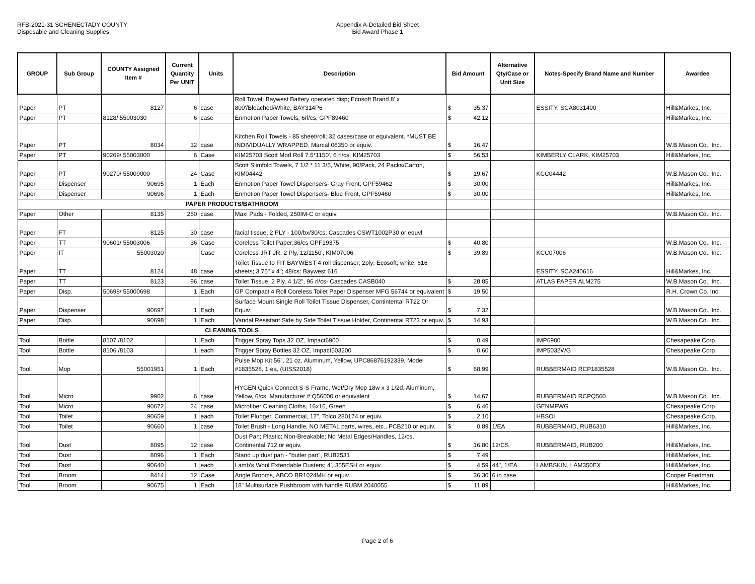RFB-2021-31 SCHENECTADY COUNTY
Disposable and Cleaning Supplies
Appendix A-Detailed Bid Sheet
Bid Award Phase 1
| GROUP | Sub Group | COUNTY Assigned Item # | Current Quantity Per UNIT | Units | Description | Bid Amount | Alternative Qty/Case or Unit Size | Notes-Specify Brand Name and Number | Awardee |
| --- | --- | --- | --- | --- | --- | --- | --- | --- | --- |
| Paper | PT | 8127 | 6 | case | Roll Towel; Baywest Battery operated disp; Ecosoft Brand 8' x 800'/Bleached/White, BAY314P6 | $ 35.37 | | ESSITY, SCA8031400 | Hill&Markes, Inc. |
| Paper | PT | 8128/ 55003030 | 6 | case | Enmotion Paper Towels, 6rl/cs, GPF89460 | $ 42.12 | | | Hill&Markes, Inc. |
| Paper | PT | 8034 | 32 | case | Kitchen Roll Towels - 85 sheet/roll; 32 cases/case or equivalent. *MUST BE INDIVIDUALLY WRAPPED, Marcal 06350 or equiv. | $ 16.47 | | | W.B.Mason Co., Inc. |
| Paper | PT | 90269/ 55003000 | 6 | Case | KIM25703 Scott Mod Roll 7.5*1150', 6 rl/cs, KIM25703 | $ 56.53 | | KIMBERLY CLARK, KIM25703 | Hill&Markes, Inc. |
| Paper | PT | 90270/ 55009000 | 24 | Case | Scott Slimfold Towels, 7 1/2 * 11 3/5, White, 90/Pack, 24 Packs/Carton, KIM04442 | $ 19.67 | | KCC04442 | W.B.Mason Co., Inc. |
| Paper | Dispenser | 90695 | 1 | Each | Enmotion Paper Towel Dispensers- Gray Front, GPF59462 | $ 30.00 | | | Hill&Markes, Inc. |
| Paper | Dispenser | 90696 | 1 | Each | Enmotion Paper Towel Dispensers- Blue Front, GPF59460 | $ 30.00 | | | Hill&Markes, Inc. |
| PAPER PRODUCTS/BATHROOM | | | | | | | | | |
| Paper | Other | 8135 | 250 | case | Maxi Pads - Folded, 250IM-C or equiv. | | | | W.B.Mason Co., Inc. |
| Paper | FT | 8125 | 30 | case | facial tissue, 2 PLY - 100/bx/30/cs; Cascades CSWT1002P30 or equvl | | | | |
| Paper | TT | 90601/ 55003006 | 36 | Case | Coreless Toilet Paper;36/cs GPF19375 | $ 40.80 | | | W.B.Mason Co., Inc. |
| Paper | IT | 55003020 | | Case | Coreless JRT JR, 2 Ply, 12/1150', KIM07006 | $ 39.89 | | KCC07006 | W.B.Mason Co., Inc. |
| Paper | TT | 8124 | 48 | case | Toilet Tissue to FIT BAYWEST 4 roll dispenser; 2ply; Ecosoft; white; 616 sheets; 3.75" x 4"; 48/cs; Baywest 616 | | | ESSITY, SCA240616 | Hill&Markes, Inc. |
| Paper | TT | 8123 | 96 | case | Toilet Tissue, 2 Ply, 4 1/2", 96 rl/cs- Cascades CASB040 | $ 28.85 | | ATLAS PAPER ALM275 | W.B.Mason Co., Inc. |
| Paper | Disp. | 50698/ 55000698 | 1 | Each | GP Compact 4 Roll Coreless Toilet Paper Dispenser MFG 56744 or equivalent | $ 19.50 | | | R.H. Crown Co. Inc. |
| Paper | Dispenser | 90697 | 1 | Each | Surface Mount Single Roll Toilet Tissue Dispenser, Contintental RT22 Or Equiv | $ 7.32 | | | W.B.Mason Co., Inc. |
| Paper | Disp. | 90698 | 1 | Each | Vandal Resistant Side by Side Toilet Tissue Holder, Continental RT23 or equiv. | $ 14.93 | | | W.B.Mason Co., Inc. |
| CLEANING TOOLS | | | | | | | | | |
| Tool | Bottle | 8107 /8102 | 1 | Each | Trigger Spray Tops 32 OZ, Impact6900 | $ 0.49 | | IMP6900 | Chesapeake Corp. |
| Tool | Bottle | 8106 /8103 | 1 | each | Trigger Spray Bottles 32 OZ, Impact503200 | $ 0.60 | | IMP5032WG | Chesapeake Corp. |
| Tool | Mop | 55001951 | 1 | Each | Pulse Mop Kit 56", 21 oz, Aluminum, Yellow, UPC86876192339, Model #1835528, 1 ea, (UISS2018) | $ 68.99 | | RUBBERMAID RCP1835528 | W.B.Mason Co., Inc. |
| Tool | Micro | 9902 | 6 | case | HYGEN Quick Connect S-S Frame, Wet/Dry Mop 18w x 3 1/2d, Aluminum, Yellow, 6/cs, Manufacturer # Q56000 or equivalent | $ 14.67 | | RUBBERMAID RCPQ560 | W.B.Mason Co., Inc. |
| Tool | Micro | 90672 | 24 | case | Microfiber Cleaning Cloths, 16x16, Green | $ 6.46 | | GENMFWG | Chesapeake Corp. |
| Tool | Toilet | 90659 | 1 | each | Toilet Plunger, Commercial, 17", Tolco 280174 or equiv. | $ 2.10 | | HBSOl | Chesapeake Corp. |
| Tool | Toilet | 90660 | 1 | case | Toilet Brush - Long Handle, NO METAL parts, wires, etc., PCB210 or equiv. | $ 0.89 | 1/EA | RUBBERMAID, RUB6310 | Hill&Markes, Inc. |
| Tool | Dust | 8095 | 12 | case | Dust Pan; Plastic; Non-Breakable; No Metal Edges/Handles, 12/cs, Continental 712 or equiv. | $ 16.80 | 12/CS | RUBBERMAID, RUB200 | Hill&Markes, Inc. |
| Tool | Dust | 8096 | 1 | Each | Stand up dust pan - "butler pan", RUB2531 | $ 7.49 | | | Hill&Markes, Inc. |
| Tool | Dust | 90640 | 1 | each | Lamb's Wool Extendable Dusters; 4', 355ESH or equiv. | $ 4.59 | 44", 1/EA | LAMBSKIN, LAM350EX | Hill&Markes, Inc. |
| Tool | Broom | 8414 | 12 | Case | Angle Brooms, ABCO BR1024MH or equiv. | $ 36.30 | 6 in case | | Cooper Friedman |
| Tool | Broom | 90675 | 1 | Each | 18" Multisurface Pushbroom with handle RUBM 2040055 | $ 11.89 | | | Hill&Markes, Inc. |
Page 2 of 6